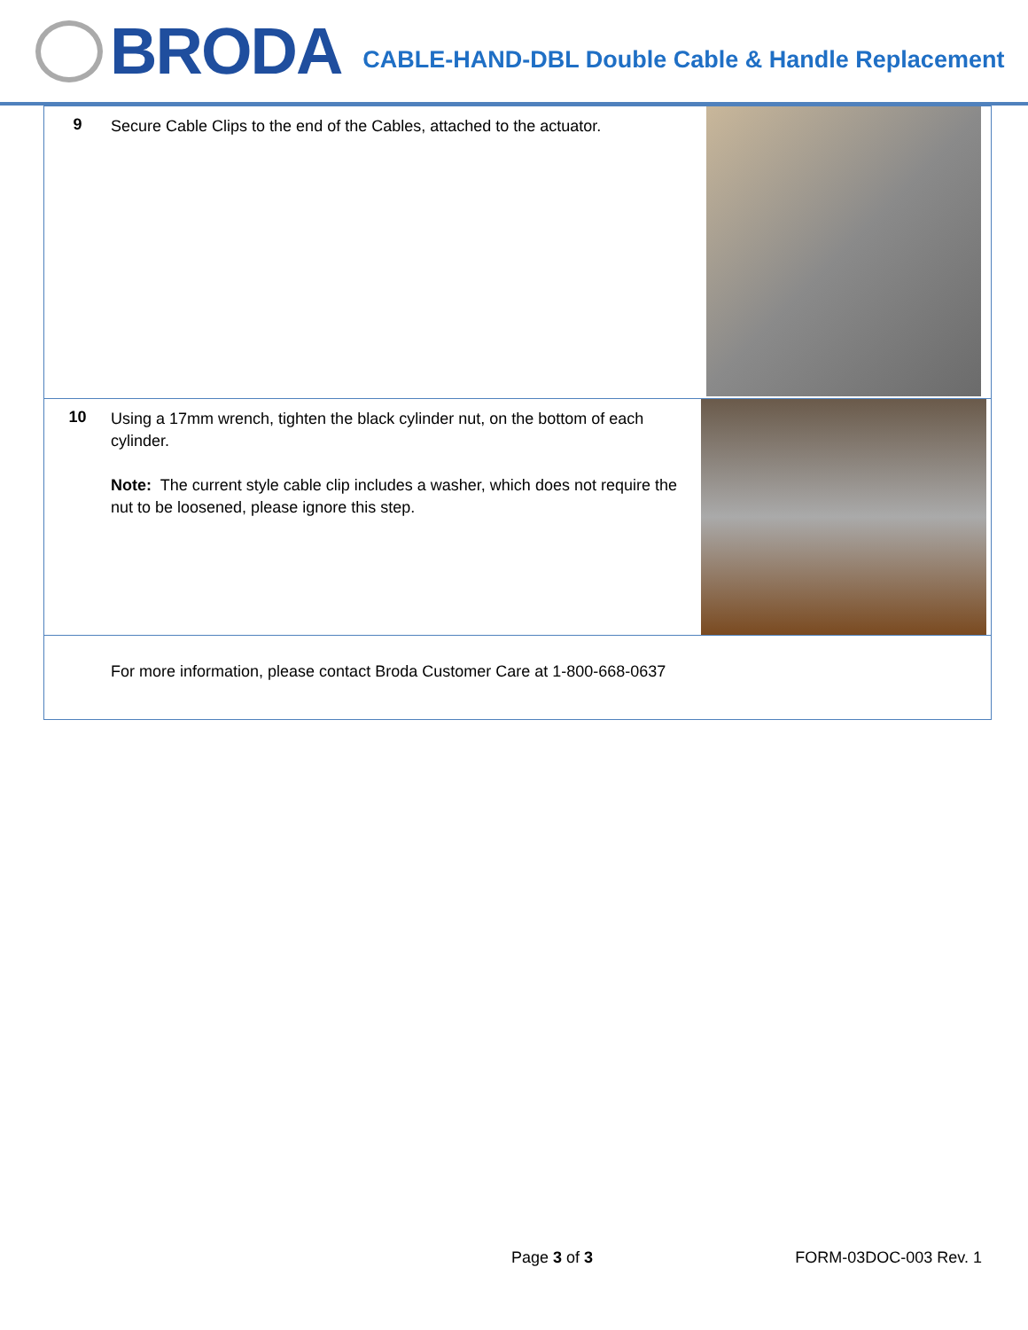BRODA
CABLE-HAND-DBL Double Cable & Handle Replacement
| 9 | Secure Cable Clips to the end of the Cables, attached to the actuator. | |
| 10 | Using a 17mm wrench, tighten the black cylinder nut, on the bottom of each cylinder. Note: The current style cable clip includes a washer, which does not require the nut to be loosened, please ignore this step. | |
| | For more information, please contact Broda Customer Care at 1-800-668-0637 | |
Page 3 of 3 FORM-03DOC-003 Rev. 1